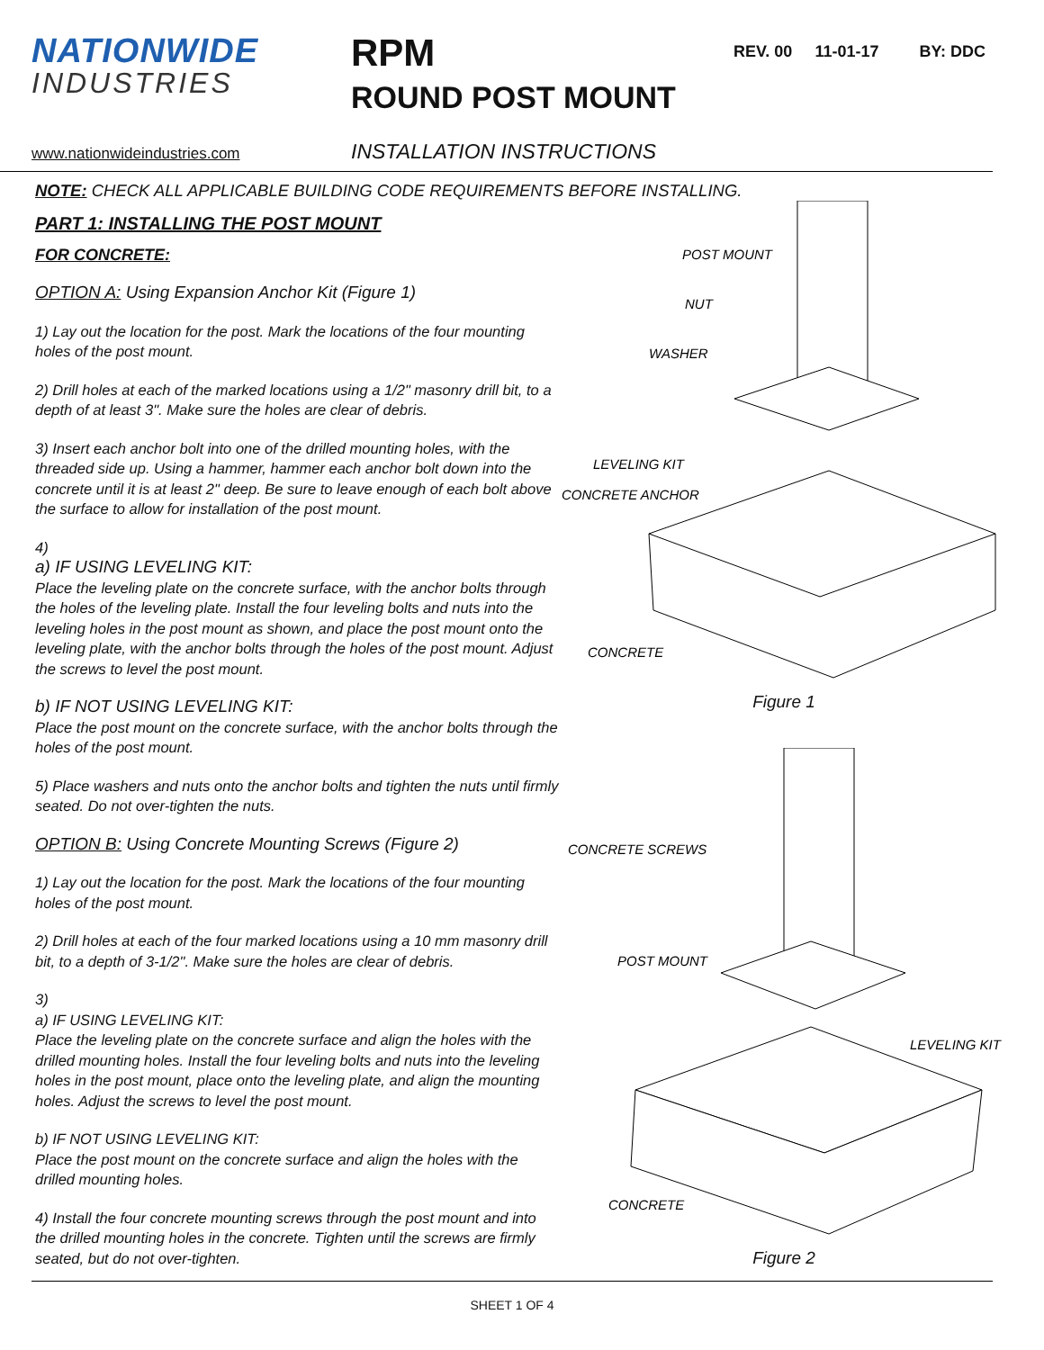NATIONWIDE
INDUSTRIES
RPM
ROUND POST MOUNT
REV. 00 11-01-17 BY: DDC
www.nationwideindustries.com
INSTALLATION INSTRUCTIONS
NOTE: CHECK ALL APPLICABLE BUILDING CODE REQUIREMENTS BEFORE INSTALLING.
PART 1: INSTALLING THE POST MOUNT
FOR CONCRETE:
OPTION A: Using Expansion Anchor Kit (Figure 1)
1) Lay out the location for the post. Mark the locations of the four mounting holes of the post mount.
2) Drill holes at each of the marked locations using a 1/2" masonry drill bit, to a depth of at least 3". Make sure the holes are clear of debris.
3) Insert each anchor bolt into one of the drilled mounting holes, with the threaded side up. Using a hammer, hammer each anchor bolt down into the concrete until it is at least 2" deep. Be sure to leave enough of each bolt above the surface to allow for installation of the post mount.
4)
a) IF USING LEVELING KIT:
Place the leveling plate on the concrete surface, with the anchor bolts through the holes of the leveling plate. Install the four leveling bolts and nuts into the leveling holes in the post mount as shown, and place the post mount onto the leveling plate, with the anchor bolts through the holes of the post mount. Adjust the screws to level the post mount.
b) IF NOT USING LEVELING KIT:
Place the post mount on the concrete surface, with the anchor bolts through the holes of the post mount.
5) Place washers and nuts onto the anchor bolts and tighten the nuts until firmly seated. Do not over-tighten the nuts.
OPTION B: Using Concrete Mounting Screws (Figure 2)
1) Lay out the location for the post. Mark the locations of the four mounting holes of the post mount.
2) Drill holes at each of the four marked locations using a 10 mm masonry drill bit, to a depth of 3-1/2". Make sure the holes are clear of debris.
3)
a) IF USING LEVELING KIT:
Place the leveling plate on the concrete surface and align the holes with the drilled mounting holes. Install the four leveling bolts and nuts into the leveling holes in the post mount, place onto the leveling plate, and align the mounting holes. Adjust the screws to level the post mount.
b) IF NOT USING LEVELING KIT:
Place the post mount on the concrete surface and align the holes with the drilled mounting holes.
4) Install the four concrete mounting screws through the post mount and into the drilled mounting holes in the concrete. Tighten until the screws are firmly seated, but do not over-tighten.
POST MOUNT
NUT
WASHER
LEVELING KIT
CONCRETE ANCHOR
CONCRETE
Figure 1
CONCRETE SCREWS
POST MOUNT
LEVELING KIT
CONCRETE
Figure 2
SHEET 1 OF 4